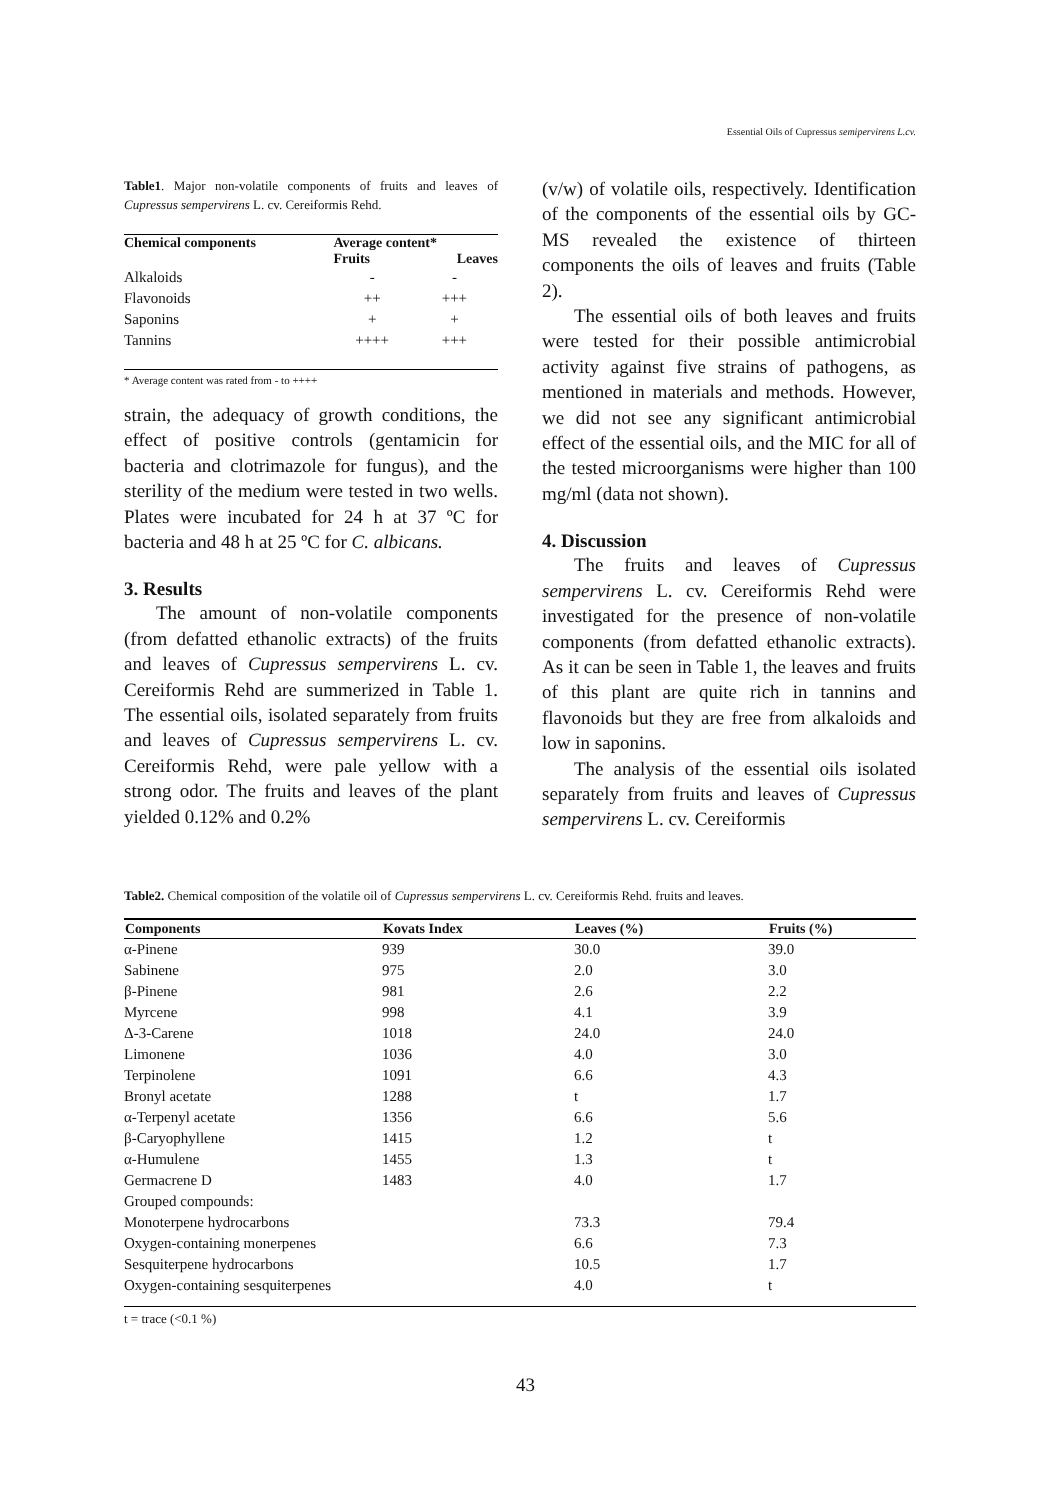Essential Oils of Cupressus semipervirens L.cv.
Table1. Major non-volatile components of fruits and leaves of Cupressus sempervirens L. cv. Cereiformis Rehd.
| Chemical components | Average content* | |
| --- | --- | --- |
| | Fruits | Leaves |
| Alkaloids | - | - |
| Flavonoids | ++ | +++ |
| Saponins | + | + |
| Tannins | ++++ | +++ |
* Average content was rated from - to ++++
strain, the adequacy of growth conditions, the effect of positive controls (gentamicin for bacteria and clotrimazole for fungus), and the sterility of the medium were tested in two wells. Plates were incubated for 24 h at 37 ºC for bacteria and 48 h at 25 ºC for C. albicans.
3. Results
The amount of non-volatile components (from defatted ethanolic extracts) of the fruits and leaves of Cupressus sempervirens L. cv. Cereiformis Rehd are summerized in Table 1. The essential oils, isolated separately from fruits and leaves of Cupressus sempervirens L. cv. Cereiformis Rehd, were pale yellow with a strong odor. The fruits and leaves of the plant yielded 0.12% and 0.2%
(v/w) of volatile oils, respectively. Identification of the components of the essential oils by GC-MS revealed the existence of thirteen components the oils of leaves and fruits (Table 2).
The essential oils of both leaves and fruits were tested for their possible antimicrobial activity against five strains of pathogens, as mentioned in materials and methods. However, we did not see any significant antimicrobial effect of the essential oils, and the MIC for all of the tested microorganisms were higher than 100 mg/ml (data not shown).
4. Discussion
The fruits and leaves of Cupressus sempervirens L. cv. Cereiformis Rehd were investigated for the presence of non-volatile components (from defatted ethanolic extracts). As it can be seen in Table 1, the leaves and fruits of this plant are quite rich in tannins and flavonoids but they are free from alkaloids and low in saponins.
The analysis of the essential oils isolated separately from fruits and leaves of Cupressus sempervirens L. cv. Cereiformis
Table2. Chemical composition of the volatile oil of Cupressus sempervirens L. cv. Cereiformis Rehd. fruits and leaves.
| Components | Kovats Index | Leaves (%) | Fruits (%) |
| --- | --- | --- | --- |
| α-Pinene | 939 | 30.0 | 39.0 |
| Sabinene | 975 | 2.0 | 3.0 |
| β-Pinene | 981 | 2.6 | 2.2 |
| Myrcene | 998 | 4.1 | 3.9 |
| Δ-3-Carene | 1018 | 24.0 | 24.0 |
| Limonene | 1036 | 4.0 | 3.0 |
| Terpinolene | 1091 | 6.6 | 4.3 |
| Bronyl acetate | 1288 | t | 1.7 |
| α-Terpenyl acetate | 1356 | 6.6 | 5.6 |
| β-Caryophyllene | 1415 | 1.2 | t |
| α-Humulene | 1455 | 1.3 | t |
| Germacrene D | 1483 | 4.0 | 1.7 |
| Grouped compounds: | | | |
| Monoterpene hydrocarbons | | 73.3 | 79.4 |
| Oxygen-containing monerpenes | | 6.6 | 7.3 |
| Sesquiterpene hydrocarbons | | 10.5 | 1.7 |
| Oxygen-containing sesquiterpenes | | 4.0 | t |
t = trace (<0.1 %)
43